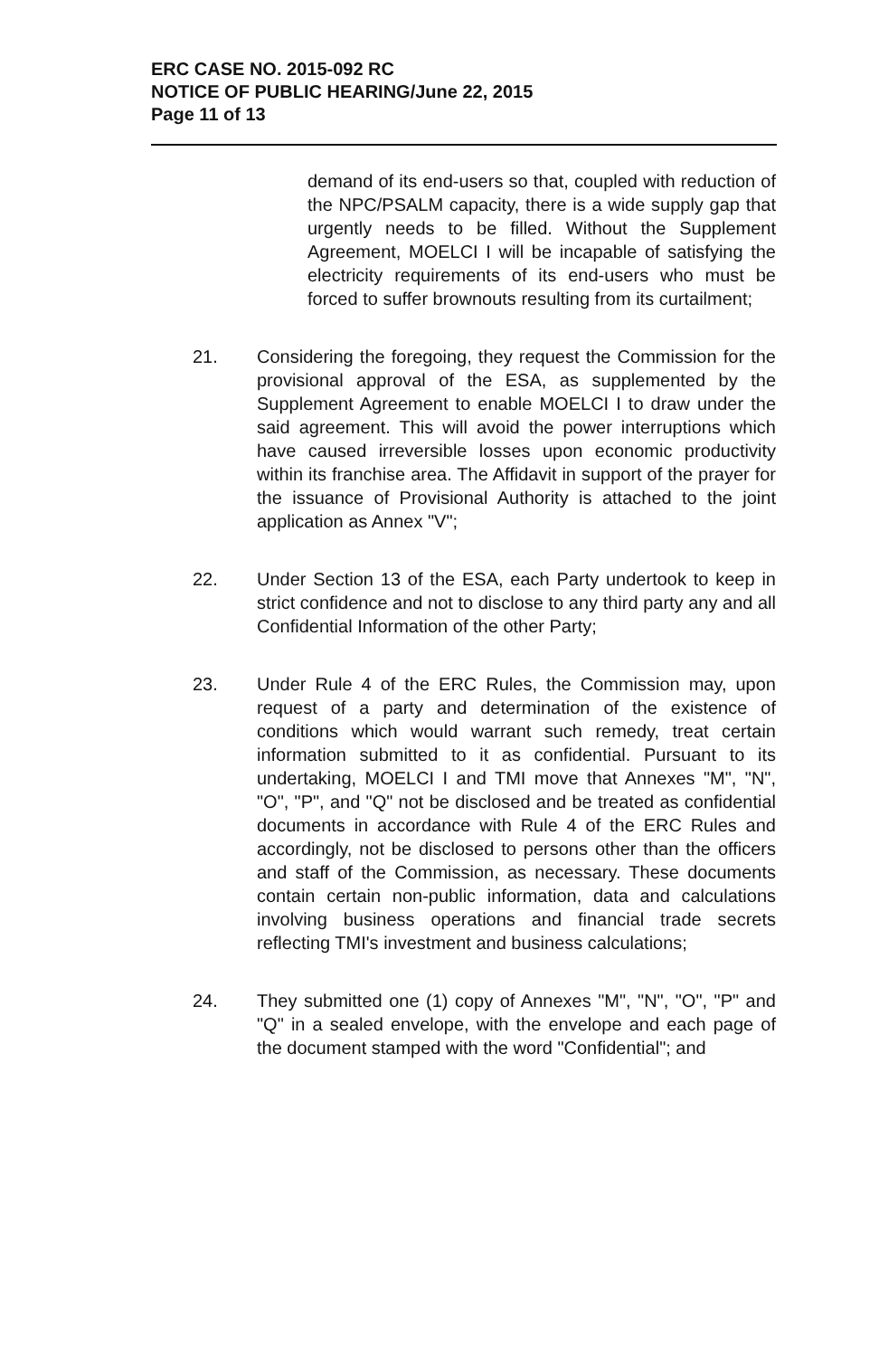ERC CASE NO. 2015-092 RC
NOTICE OF PUBLIC HEARING/June 22, 2015
Page 11 of 13
demand of its end-users so that, coupled with reduction of the NPC/PSALM capacity, there is a wide supply gap that urgently needs to be filled. Without the Supplement Agreement, MOELCI I will be incapable of satisfying the electricity requirements of its end-users who must be forced to suffer brownouts resulting from its curtailment;
21. Considering the foregoing, they request the Commission for the provisional approval of the ESA, as supplemented by the Supplement Agreement to enable MOELCI I to draw under the said agreement. This will avoid the power interruptions which have caused irreversible losses upon economic productivity within its franchise area. The Affidavit in support of the prayer for the issuance of Provisional Authority is attached to the joint application as Annex "V";
22. Under Section 13 of the ESA, each Party undertook to keep in strict confidence and not to disclose to any third party any and all Confidential Information of the other Party;
23. Under Rule 4 of the ERC Rules, the Commission may, upon request of a party and determination of the existence of conditions which would warrant such remedy, treat certain information submitted to it as confidential. Pursuant to its undertaking, MOELCI I and TMI move that Annexes "M", "N", "O", "P", and "Q" not be disclosed and be treated as confidential documents in accordance with Rule 4 of the ERC Rules and accordingly, not be disclosed to persons other than the officers and staff of the Commission, as necessary. These documents contain certain non-public information, data and calculations involving business operations and financial trade secrets reflecting TMI's investment and business calculations;
24. They submitted one (1) copy of Annexes "M", "N", "O", "P" and "Q" in a sealed envelope, with the envelope and each page of the document stamped with the word "Confidential"; and